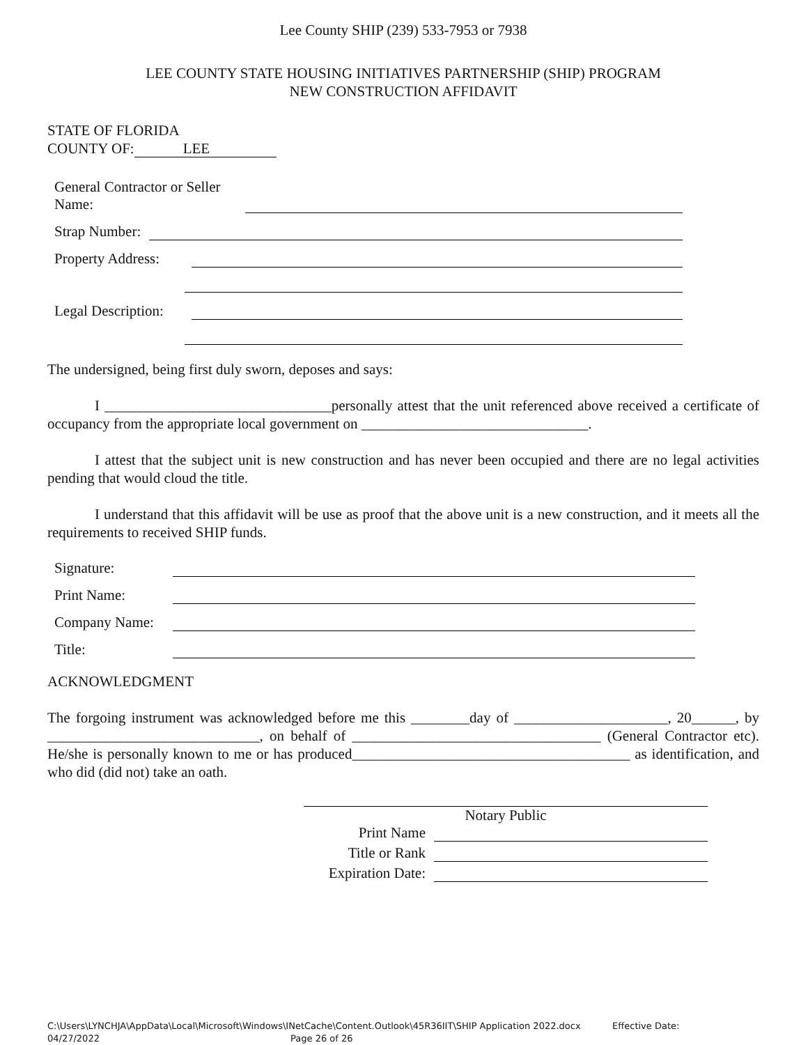Lee County SHIP (239) 533-7953 or 7938
LEE COUNTY STATE HOUSING INITIATIVES PARTNERSHIP (SHIP) PROGRAM
NEW CONSTRUCTION AFFIDAVIT
STATE OF FLORIDA
COUNTY OF: LEE
General Contractor or Seller Name:
Strap Number:
Property Address:
Legal Description:
The undersigned, being first duly sworn, deposes and says:
I _______________________________personally attest that the unit referenced above received a certificate of occupancy from the appropriate local government on _______________________________.
I attest that the subject unit is new construction and has never been occupied and there are no legal activities pending that would cloud the title.
I understand that this affidavit will be use as proof that the above unit is a new construction, and it meets all the requirements to received SHIP funds.
Signature:
Print Name:
Company Name:
Title:
ACKNOWLEDGMENT
The forgoing instrument was acknowledged before me this ________day of _____________________, 20______, by _____________________________, on behalf of __________________________________ (General Contractor etc). He/she is personally known to me or has produced______________________________________ as identification, and who did (did not) take an oath.
Notary Public
Print Name
Title or Rank
Expiration Date:
C:\Users\LYNCHJA\AppData\Local\Microsoft\Windows\INetCache\Content.Outlook\45R36IIT\SHIP Application 2022.docx Effective Date:
04/27/2022 Page 26 of 26